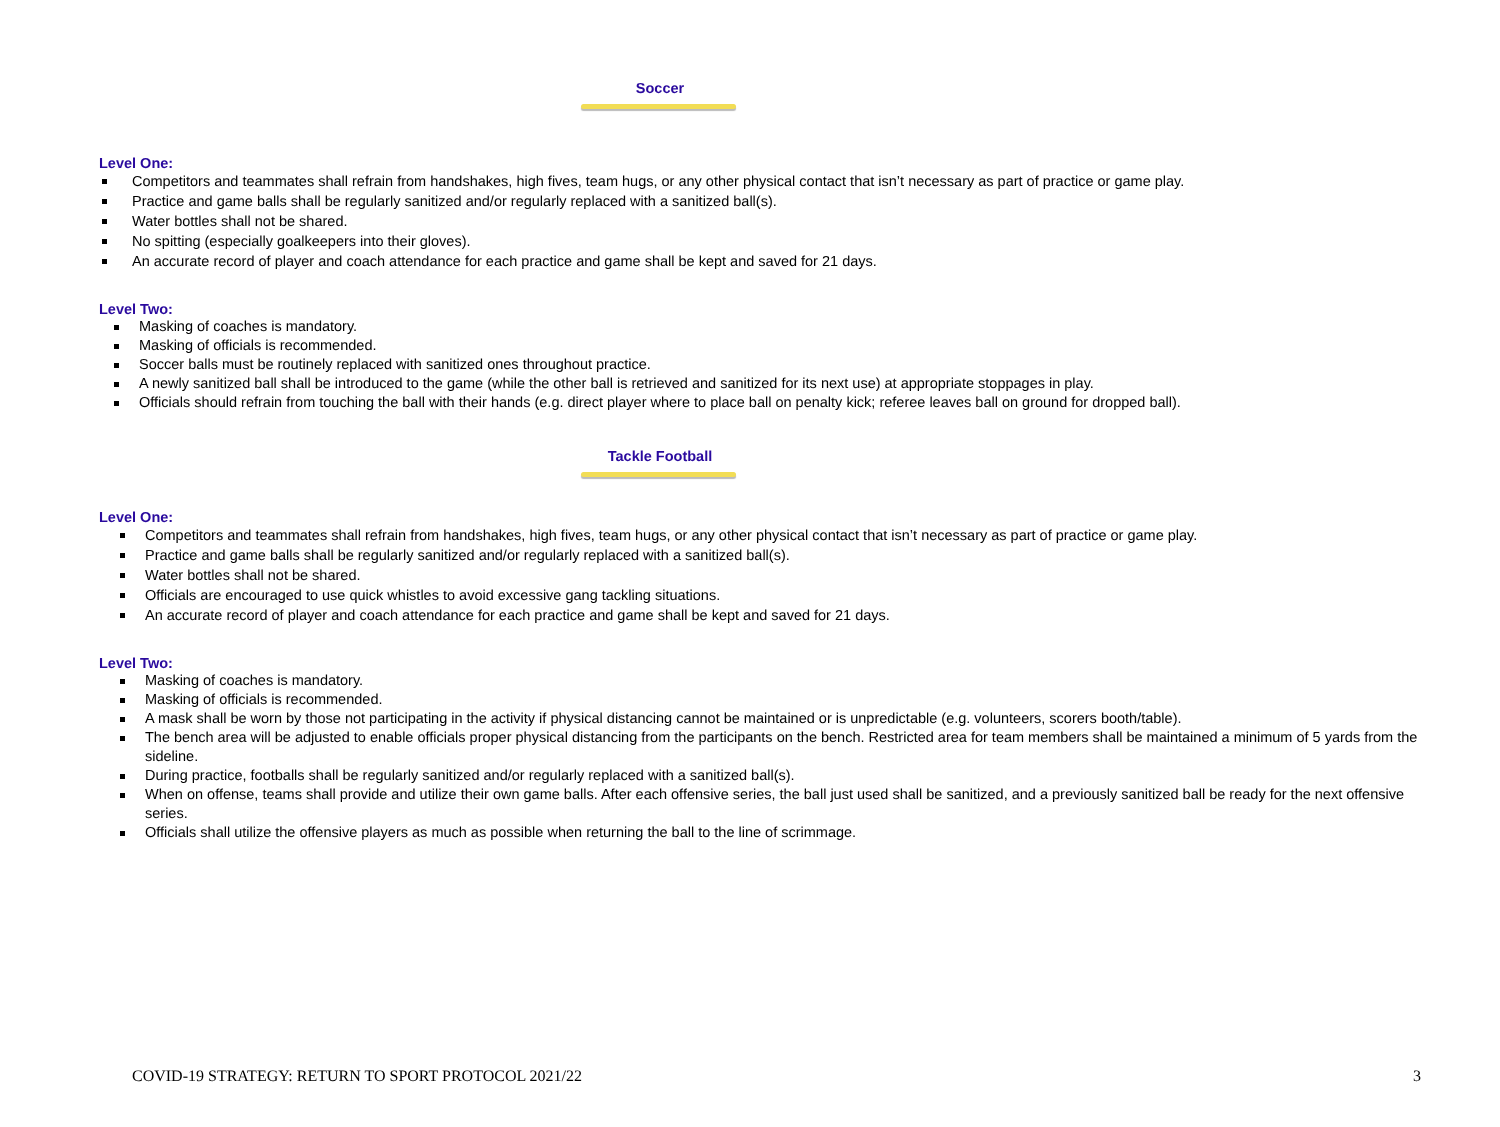Soccer
Level One:
Competitors and teammates shall refrain from handshakes, high fives, team hugs, or any other physical contact that isn’t necessary as part of practice or game play.
Practice and game balls shall be regularly sanitized and/or regularly replaced with a sanitized ball(s).
Water bottles shall not be shared.
No spitting (especially goalkeepers into their gloves).
An accurate record of player and coach attendance for each practice and game shall be kept and saved for 21 days.
Level Two:
Masking of coaches is mandatory.
Masking of officials is recommended.
Soccer balls must be routinely replaced with sanitized ones throughout practice.
A newly sanitized ball shall be introduced to the game (while the other ball is retrieved and sanitized for its next use) at appropriate stoppages in play.
Officials should refrain from touching the ball with their hands (e.g. direct player where to place ball on penalty kick; referee leaves ball on ground for dropped ball).
Tackle Football
Level One:
Competitors and teammates shall refrain from handshakes, high fives, team hugs, or any other physical contact that isn’t necessary as part of practice or game play.
Practice and game balls shall be regularly sanitized and/or regularly replaced with a sanitized ball(s).
Water bottles shall not be shared.
Officials are encouraged to use quick whistles to avoid excessive gang tackling situations.
An accurate record of player and coach attendance for each practice and game shall be kept and saved for 21 days.
Level Two:
Masking of coaches is mandatory.
Masking of officials is recommended.
A mask shall be worn by those not participating in the activity if physical distancing cannot be maintained or is unpredictable (e.g. volunteers, scorers booth/table).
The bench area will be adjusted to enable officials proper physical distancing from the participants on the bench. Restricted area for team members shall be maintained a minimum of 5 yards from the sideline.
During practice, footballs shall be regularly sanitized and/or regularly replaced with a sanitized ball(s).
When on offense, teams shall provide and utilize their own game balls. After each offensive series, the ball just used shall be sanitized, and a previously sanitized ball be ready for the next offensive series.
Officials shall utilize the offensive players as much as possible when returning the ball to the line of scrimmage.
COVID-19 STRATEGY: RETURN TO SPORT PROTOCOL 2021/22 3